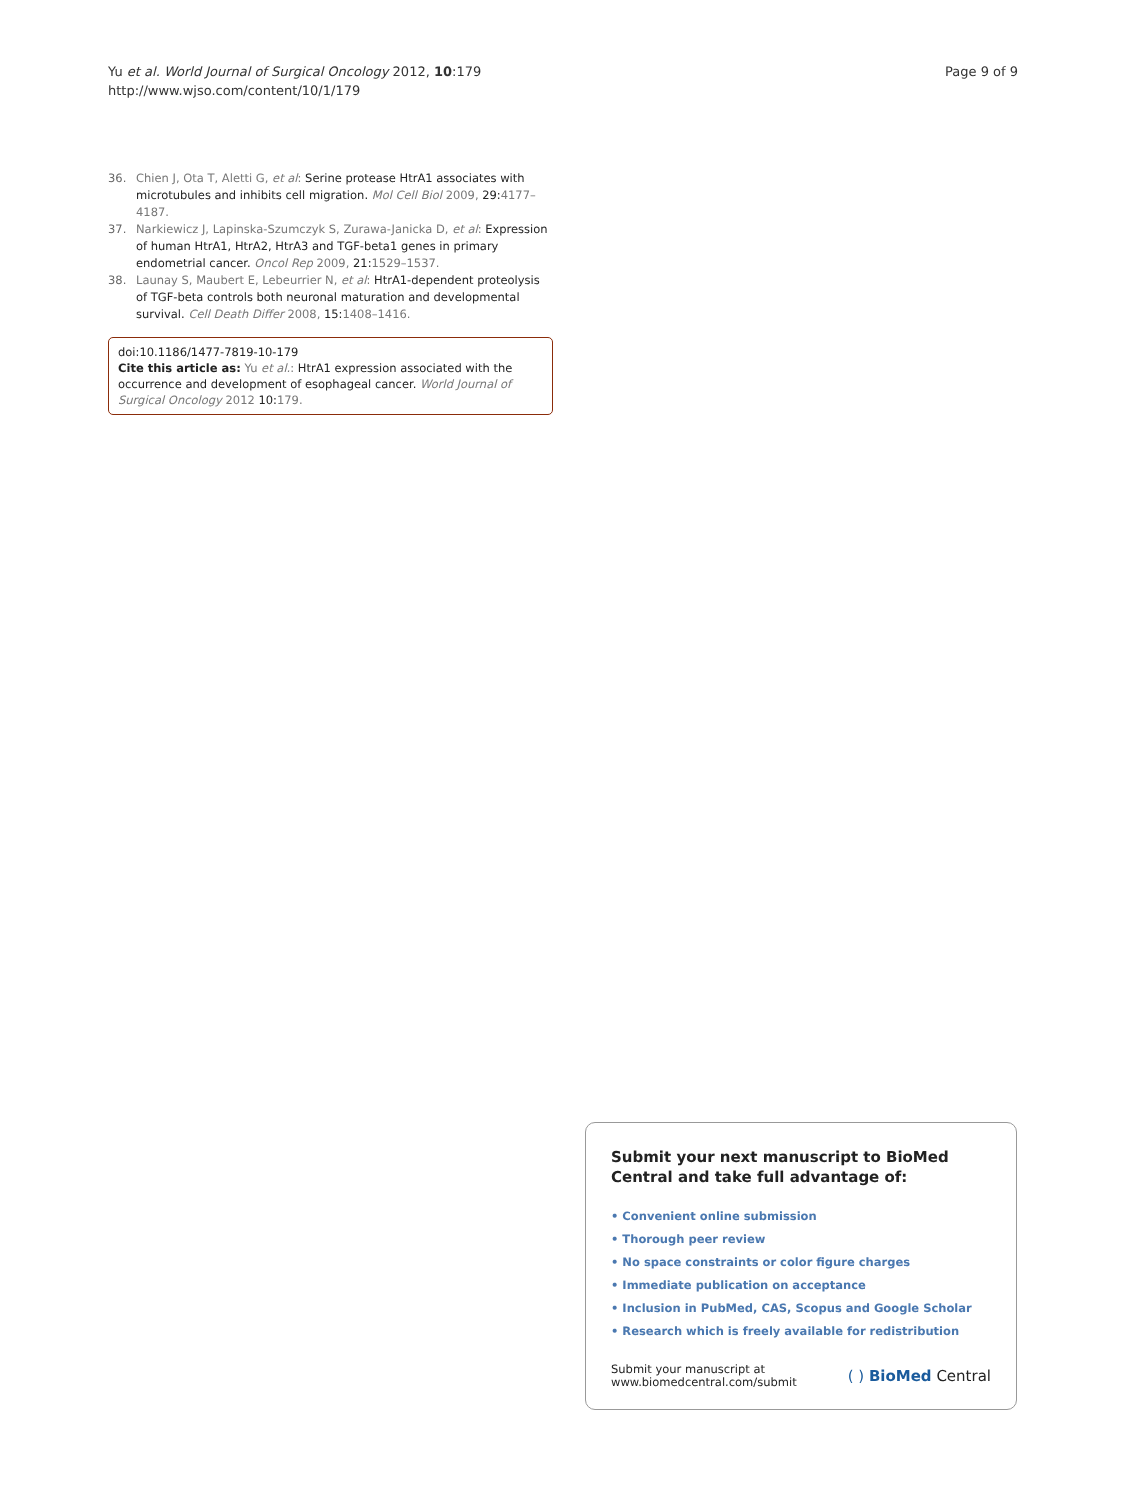Yu et al. World Journal of Surgical Oncology 2012, 10:179
http://www.wjso.com/content/10/1/179
Page 9 of 9
36. Chien J, Ota T, Aletti G, et al: Serine protease HtrA1 associates with microtubules and inhibits cell migration. Mol Cell Biol 2009, 29:4177–4187.
37. Narkiewicz J, Lapinska-Szumczyk S, Zurawa-Janicka D, et al: Expression of human HtrA1, HtrA2, HtrA3 and TGF-beta1 genes in primary endometrial cancer. Oncol Rep 2009, 21:1529–1537.
38. Launay S, Maubert E, Lebeurrier N, et al: HtrA1-dependent proteolysis of TGF-beta controls both neuronal maturation and developmental survival. Cell Death Differ 2008, 15:1408–1416.
doi:10.1186/1477-7819-10-179
Cite this article as: Yu et al.: HtrA1 expression associated with the occurrence and development of esophageal cancer. World Journal of Surgical Oncology 2012 10:179.
Submit your next manuscript to BioMed Central and take full advantage of:
• Convenient online submission
• Thorough peer review
• No space constraints or color figure charges
• Immediate publication on acceptance
• Inclusion in PubMed, CAS, Scopus and Google Scholar
• Research which is freely available for redistribution
Submit your manuscript at
www.biomedcentral.com/submit
( ) BioMed Central